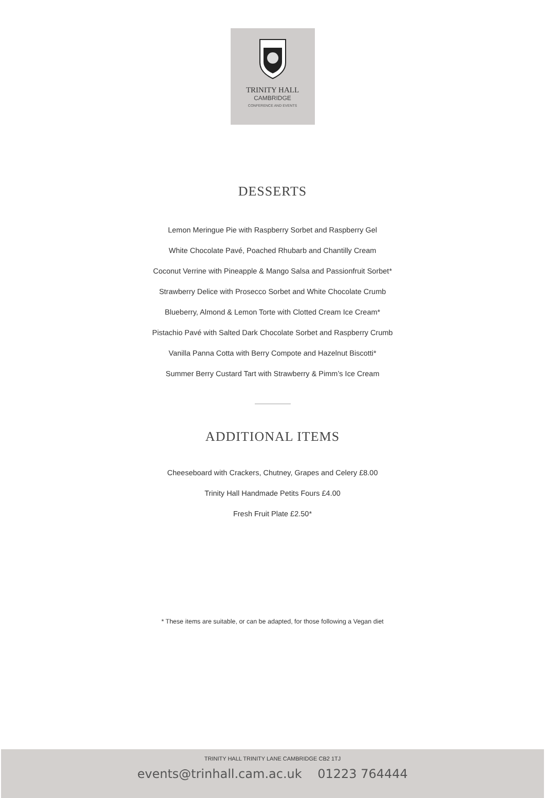TRINITY HALL
CAMBRIDGE
CONFERENCE AND EVENTS
DESSERTS
Lemon Meringue Pie with Raspberry Sorbet and Raspberry Gel
White Chocolate Pavé, Poached Rhubarb and Chantilly Cream
Coconut Verrine with Pineapple & Mango Salsa and Passionfruit Sorbet*
Strawberry Delice with Prosecco Sorbet and White Chocolate Crumb
Blueberry, Almond & Lemon Torte with Clotted Cream Ice Cream*
Pistachio Pavé with Salted Dark Chocolate Sorbet and Raspberry Crumb
Vanilla Panna Cotta with Berry Compote and Hazelnut Biscotti*
Summer Berry Custard Tart with Strawberry & Pimm’s Ice Cream
ADDITIONAL ITEMS
Cheeseboard with Crackers, Chutney, Grapes and Celery £8.00
Trinity Hall Handmade Petits Fours £4.00
Fresh Fruit Plate £2.50*
* These items are suitable, or can be adapted, for those following a Vegan diet
TRINITY HALL TRINITY LANE CAMBRIDGE CB2 1TJ
events@trinhall.cam.ac.uk 01223 764444